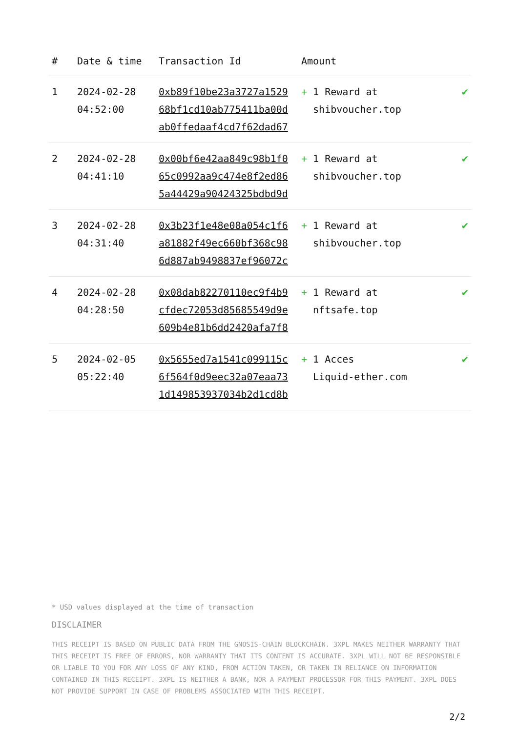| # | Date & time | Transaction Id | Amount | |
| --- | --- | --- | --- | --- |
| 1 | 2024-02-28 04:52:00 | 0xb89f10be23a3727a1529 68bf1cd10ab775411ba00d ab0ffedaaf4cd7f62dad67 | + 1 Reward at shibvoucher.top | ✔ |
| 2 | 2024-02-28 04:41:10 | 0x00bf6e42aa849c98b1f0 65c0992aa9c474e8f2ed86 5a44429a90424325bdbd9d | + 1 Reward at shibvoucher.top | ✔ |
| 3 | 2024-02-28 04:31:40 | 0x3b23f1e48e08a054c1f6 a81882f49ec660bf368c98 6d887ab9498837ef96072c | + 1 Reward at shibvoucher.top | ✔ |
| 4 | 2024-02-28 04:28:50 | 0x08dab82270110ec9f4b9 cfdec72053d85685549d9e 609b4e81b6dd2420afa7f8 | + 1 Reward at nftsafe.top | ✔ |
| 5 | 2024-02-05 05:22:40 | 0x5655ed7a1541c099115c 6f564f0d9eec32a07eaa73 1d149853937034b2d1cd8b | + 1 Acces Liquid-ether.com | ✔ |
* USD values displayed at the time of transaction
DISCLAIMER
THIS RECEIPT IS BASED ON PUBLIC DATA FROM THE GNOSIS-CHAIN BLOCKCHAIN. 3XPL MAKES NEITHER WARRANTY THAT THIS RECEIPT IS FREE OF ERRORS, NOR WARRANTY THAT ITS CONTENT IS ACCURATE. 3XPL WILL NOT BE RESPONSIBLE OR LIABLE TO YOU FOR ANY LOSS OF ANY KIND, FROM ACTION TAKEN, OR TAKEN IN RELIANCE ON INFORMATION CONTAINED IN THIS RECEIPT. 3XPL IS NEITHER A BANK, NOR A PAYMENT PROCESSOR FOR THIS PAYMENT. 3XPL DOES NOT PROVIDE SUPPORT IN CASE OF PROBLEMS ASSOCIATED WITH THIS RECEIPT.
2/2